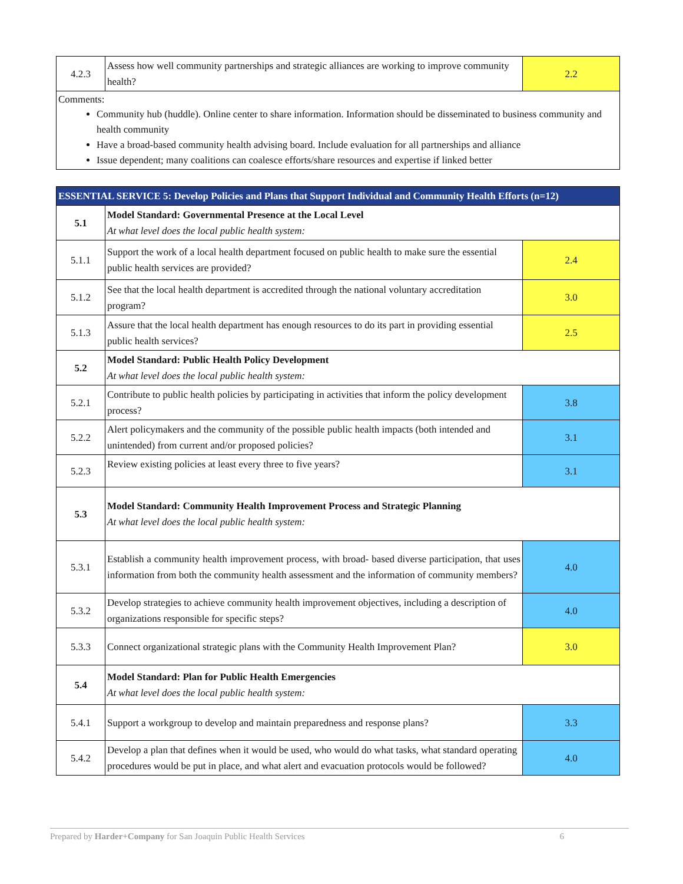| 4.2.3 | Assess how well community partnerships and strategic alliances are working to improve community health? | 2.2 |
| Comments: Community hub (huddle). Online center to share information. Information should be disseminated to business community and health community Have a broad-based community health advising board. Include evaluation for all partnerships and alliance Issue dependent; many coalitions can coalesce efforts/share resources and expertise if linked better | | |
| ESSENTIAL SERVICE 5: Develop Policies and Plans that Support Individual and Community Health Efforts (n=12) | | |
| 5.1 | Model Standard: Governmental Presence at the Local Level At what level does the local public health system: | |
| 5.1.1 | Support the work of a local health department focused on public health to make sure the essential public health services are provided? | 2.4 |
| 5.1.2 | See that the local health department is accredited through the national voluntary accreditation program? | 3.0 |
| 5.1.3 | Assure that the local health department has enough resources to do its part in providing essential public health services? | 2.5 |
| 5.2 | Model Standard: Public Health Policy Development At what level does the local public health system: | |
| 5.2.1 | Contribute to public health policies by participating in activities that inform the policy development process? | 3.8 |
| 5.2.2 | Alert policymakers and the community of the possible public health impacts (both intended and unintended) from current and/or proposed policies? | 3.1 |
| 5.2.3 | Review existing policies at least every three to five years? | 3.1 |
| 5.3 | Model Standard: Community Health Improvement Process and Strategic Planning At what level does the local public health system: | |
| 5.3.1 | Establish a community health improvement process, with broad- based diverse participation, that uses information from both the community health assessment and the information of community members? | 4.0 |
| 5.3.2 | Develop strategies to achieve community health improvement objectives, including a description of organizations responsible for specific steps? | 4.0 |
| 5.3.3 | Connect organizational strategic plans with the Community Health Improvement Plan? | 3.0 |
| 5.4 | Model Standard: Plan for Public Health Emergencies At what level does the local public health system: | |
| 5.4.1 | Support a workgroup to develop and maintain preparedness and response plans? | 3.3 |
| 5.4.2 | Develop a plan that defines when it would be used, who would do what tasks, what standard operating procedures would be put in place, and what alert and evacuation protocols would be followed? | 4.0 |
Prepared by Harder+Company for San Joaquin Public Health Services 6